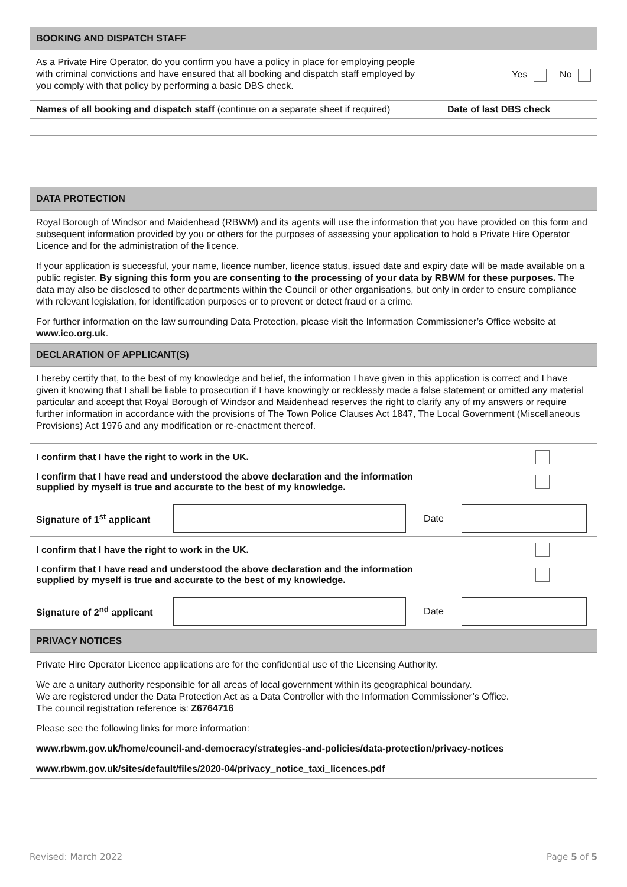| BOOKING AND DISPATCH STAFF | |
| As a Private Hire Operator, do you confirm you have a policy in place for employing people with criminal convictions and have ensured that all booking and dispatch staff employed by you comply with that policy by performing a basic DBS check. Yes No | |
| Names of all booking and dispatch staff (continue on a separate sheet if required) | Date of last DBS check |
| DATA PROTECTION | |
| Royal Borough of Windsor and Maidenhead (RBWM) and its agents will use the information that you have provided on this form and subsequent information provided by you or others for the purposes of assessing your application to hold a Private Hire Operator Licence and for the administration of the licence. If your application is successful, your name, licence number, licence status, issued date and expiry date will be made available on a public register. By signing this form you are consenting to the processing of your data by RBWM for these purposes. The data may also be disclosed to other departments within the Council or other organisations, but only in order to ensure compliance with relevant legislation, for identification purposes or to prevent or detect fraud or a crime. For further information on the law surrounding Data Protection, please visit the Information Commissioner’s Office website at www.ico.org.uk . | |
| DECLARATION OF APPLICANT(S) | |
| I hereby certify that, to the best of my knowledge and belief, the information I have given in this application is correct and I have given it knowing that I shall be liable to prosecution if I have knowingly or recklessly made a false statement or omitted any material particular and accept that Royal Borough of Windsor and Maidenhead reserves the right to clarify any of my answers or require further information in accordance with the provisions of The Town Police Clauses Act 1847, The Local Government (Miscellaneous Provisions) Act 1976 and any modification or re-enactment thereof. | |
| I confirm that I have the right to work in the UK. I confirm that I have read and understood the above declaration and the information supplied by myself is true and accurate to the best of my knowledge. Signature of 1<sup>st</sup> applicant Date | |
| I confirm that I have the right to work in the UK. I confirm that I have read and understood the above declaration and the information supplied by myself is true and accurate to the best of my knowledge. Signature of 2<sup>nd</sup> applicant Date | |
| PRIVACY NOTICES | |
| Private Hire Operator Licence applications are for the confidential use of the Licensing Authority. We are a unitary authority responsible for all areas of local government within its geographical boundary. We are registered under the Data Protection Act as a Data Controller with the Information Commissioner’s Office. The council registration reference is: Z6764716 Please see the following links for more information: www.rbwm.gov.uk/home/council-and-democracy/strategies-and-policies/data-protection/privacy-notices www.rbwm.gov.uk/sites/default/files/2020-04/privacy_notice_taxi_licences.pdf | |
Revised: March 2022 Page 5 of 5